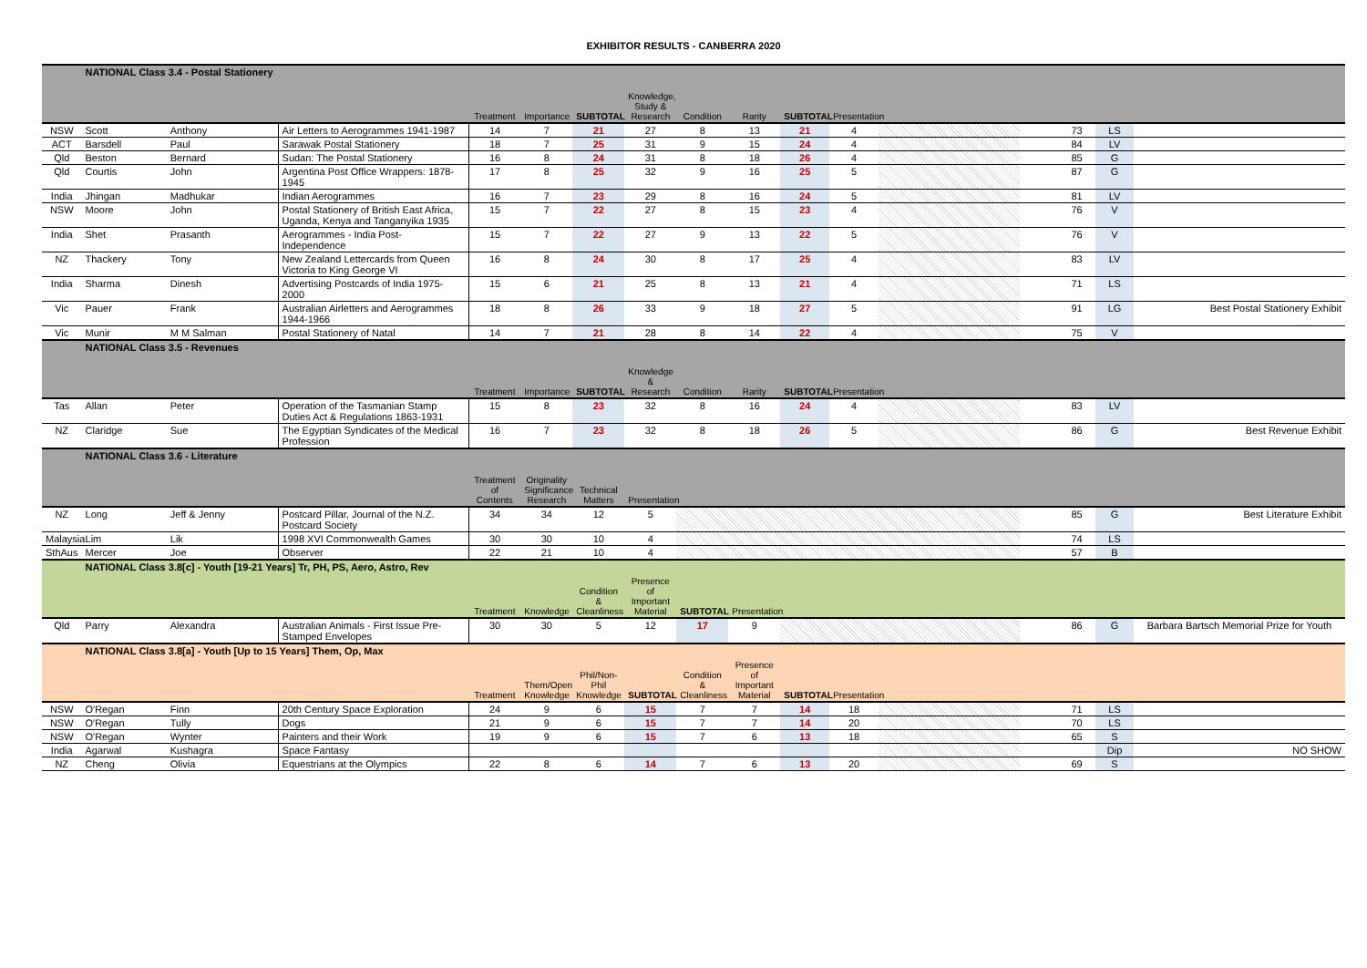EXHIBITOR RESULTS - CANBERRA 2020
| | NATIONAL Class 3.4 - Postal Stationery | | | Treatment | Importance | SUBTOTAL | Knowledge, Study & Research | Condition | Rarity | SUBTOTAL | Presentation | | | | | |
| NSW | Scott | Anthony | Air Letters to Aerogrammes 1941-1987 | 14 | 7 | 21 | 27 | 8 | 13 | 21 | 4 | | | 73 | LS | |
| ACT | Barsdell | Paul | Sarawak Postal Stationery | 18 | 7 | 25 | 31 | 9 | 15 | 24 | 4 | | | 84 | LV | |
| Qld | Beston | Bernard | Sudan: The Postal Stationery | 16 | 8 | 24 | 31 | 8 | 18 | 26 | 4 | | | 85 | G | |
| Qld | Courtis | John | Argentina Post Office Wrappers: 1878-1945 | 17 | 8 | 25 | 32 | 9 | 16 | 25 | 5 | | | 87 | G | |
| India | Jhingan | Madhukar | Indian Aerogrammes | 16 | 7 | 23 | 29 | 8 | 16 | 24 | 5 | | | 81 | LV | |
| NSW | Moore | John | Postal Stationery of British East Africa, Uganda, Kenya and Tanganyika 1935 | 15 | 7 | 22 | 27 | 8 | 15 | 23 | 4 | | | 76 | V | |
| India | Shet | Prasanth | Aerogrammes - India Post-Independence | 15 | 7 | 22 | 27 | 9 | 13 | 22 | 5 | | | 76 | V | |
| NZ | Thackery | Tony | New Zealand Lettercards from Queen Victoria to King George VI | 16 | 8 | 24 | 30 | 8 | 17 | 25 | 4 | | | 83 | LV | |
| India | Sharma | Dinesh | Advertising Postcards of India 1975-2000 | 15 | 6 | 21 | 25 | 8 | 13 | 21 | 4 | | | 71 | LS | |
| Vic | Pauer | Frank | Australian Airletters and Aerogrammes 1944-1966 | 18 | 8 | 26 | 33 | 9 | 18 | 27 | 5 | | | 91 | LG | Best Postal Stationery Exhibit |
| Vic | Munir | M M Salman | Postal Stationery of Natal | 14 | 7 | 21 | 28 | 8 | 14 | 22 | 4 | | | 75 | V | |
| | NATIONAL Class 3.5 - Revenues | | | Treatment | Importance | SUBTOTAL | Knowledge & Research | Condition | Rarity | SUBTOTAL | Presentation | | | | | |
| Tas | Allan | Peter | Operation of the Tasmanian Stamp Duties Act & Regulations 1863-1931 | 15 | 8 | 23 | 32 | 8 | 16 | 24 | 4 | | | 83 | LV | |
| NZ | Claridge | Sue | The Egyptian Syndicates of the Medical Profession | 16 | 7 | 23 | 32 | 8 | 18 | 26 | 5 | | | 86 | G | Best Revenue Exhibit |
| | NATIONAL Class 3.6 - Literature | | | Treatment of Contents | Originality Significance Research | Technical Matters | Presentation | | | | | | | | | |
| NZ | Long | Jeff & Jenny | Postcard Pillar, Journal of the N.Z. Postcard Society | 34 | 34 | 12 | 5 | | | | | | | 85 | G | Best Literature Exhibit |
| Malaysia | Lim | Lik | 1998 XVI Commonwealth Games | 30 | 30 | 10 | 4 | | | | | | | 74 | LS | |
| SthAus | Mercer | Joe | Observer | 22 | 21 | 10 | 4 | | | | | | | 57 | B | |
| | NATIONAL Class 3.8[c] - Youth [19-21 Years] Tr, PH, PS, Aero, Astro, Rev | | | Treatment | Knowledge | Condition & Cleanliness | Presence of Important Material | SUBTOTAL | Presentation | | | | | | | |
| Qld | Parry | Alexandra | Australian Animals - First Issue Pre-Stamped Envelopes | 30 | 30 | 5 | 12 | 17 | 9 | | | | | 86 | G | Barbara Bartsch Memorial Prize for Youth |
| | NATIONAL Class 3.8[a] - Youth [Up to 15 Years] Them, Op, Max | | | Treatment | Them/Open Knowledge | Phil/Non-Phil Knowledge | SUBTOTAL | Condition & Cleanliness | Presence of Important Material | SUBTOTAL | Presentation | | | | | |
| NSW | O'Regan | Finn | 20th Century Space Exploration | 24 | 9 | 6 | 15 | 7 | 7 | 14 | 18 | | | 71 | LS | |
| NSW | O'Regan | Tully | Dogs | 21 | 9 | 6 | 15 | 7 | 7 | 14 | 20 | | | 70 | LS | |
| NSW | O'Regan | Wynter | Painters and their Work | 19 | 9 | 6 | 15 | 7 | 6 | 13 | 18 | | | 65 | S | |
| India | Agarwal | Kushagra | Space Fantasy | | | | | | | | | | | | Dip | NO SHOW |
| NZ | Cheng | Olivia | Equestrians at the Olympics | 22 | 8 | 6 | 14 | 7 | 6 | 13 | 20 | | | 69 | S | |